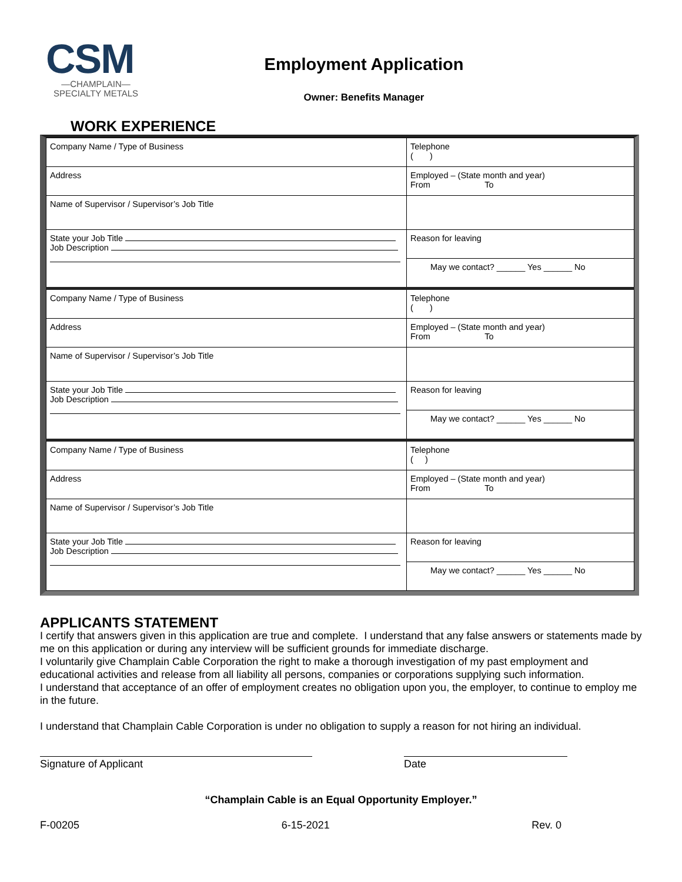CSM
—CHAMPLAIN—
SPECIALTY METALS
Employment Application
Owner: Benefits Manager
WORK EXPERIENCE
| Company Name / Type of Business | Telephone ( ) |
| Address | Employed – (State month and year) From To |
| Name of Supervisor / Supervisor’s Job Title | |
| State your Job Title Job Description | Reason for leaving |
| | May we contact? ______ Yes ______ No |
| Company Name / Type of Business | Telephone ( ) |
| Address | Employed – (State month and year) From To |
| Name of Supervisor / Supervisor’s Job Title | |
| State your Job Title Job Description | Reason for leaving |
| | May we contact? ______ Yes ______ No |
| Company Name / Type of Business | Telephone ( ) |
| Address | Employed – (State month and year) From To |
| Name of Supervisor / Supervisor’s Job Title | |
| State your Job Title Job Description | Reason for leaving |
| | May we contact? ______ Yes ______ No |
APPLICANTS STATEMENT
I certify that answers given in this application are true and complete. I understand that any false answers or statements made by me on this application or during any interview will be sufficient grounds for immediate discharge.
I voluntarily give Champlain Cable Corporation the right to make a thorough investigation of my past employment and educational activities and release from all liability all persons, companies or corporations supplying such information.
I understand that acceptance of an offer of employment creates no obligation upon you, the employer, to continue to employ me in the future.
I understand that Champlain Cable Corporation is under no obligation to supply a reason for not hiring an individual.
Signature of Applicant Date
“Champlain Cable is an Equal Opportunity Employer.”
F-00205 6-15-2021 Rev. 0